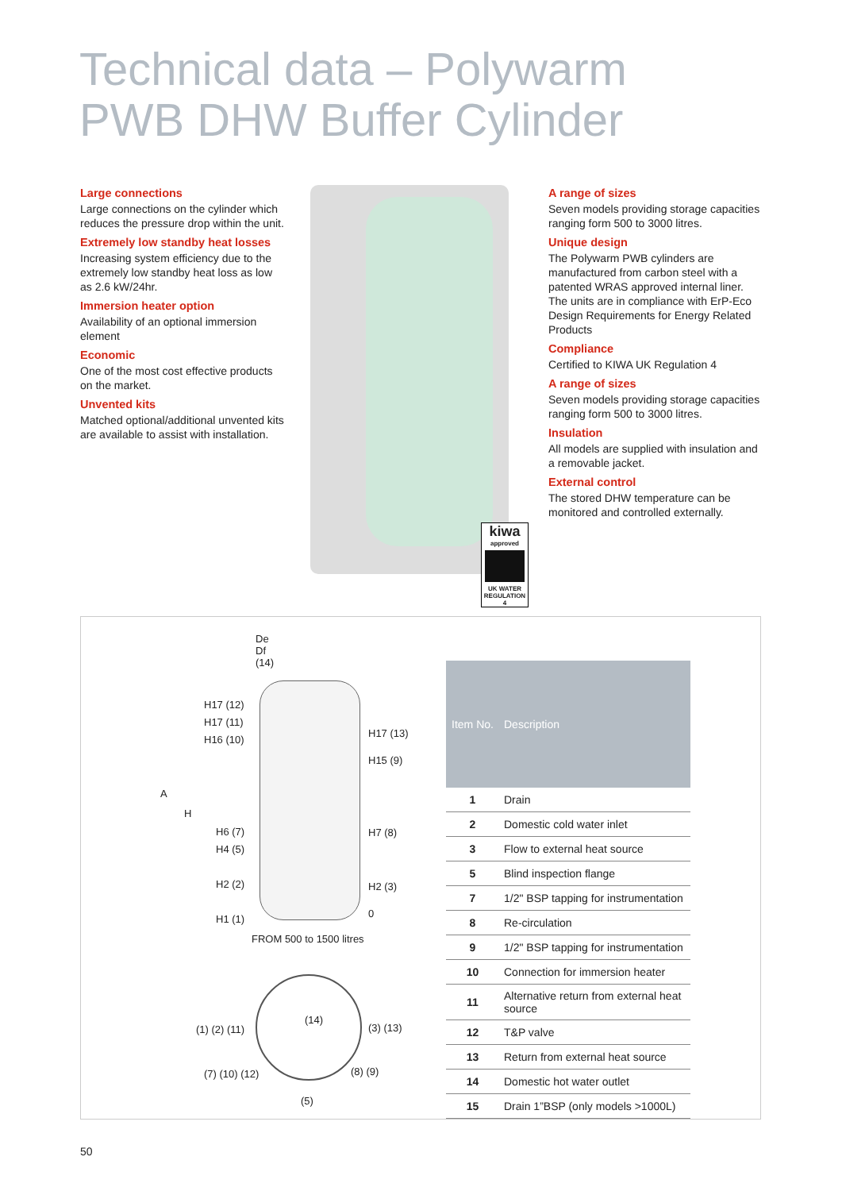Technical data – Polywarm
PWB DHW Buffer Cylinder
Large connections
Large connections on the cylinder which reduces the pressure drop within the unit.
Extremely low standby heat losses
Increasing system efficiency due to the extremely low standby heat loss as low as 2.6 kW/24hr.
Immersion heater option
Availability of an optional immersion element
Economic
One of the most cost effective products on the market.
Unvented kits
Matched optional/additional unvented kits are available to assist with installation.
kiwa
approved
UK WATER REGULATION 4
A range of sizes
Seven models providing storage capacities ranging form 500 to 3000 litres.
Unique design
The Polywarm PWB cylinders are manufactured from carbon steel with a patented WRAS approved internal liner. The units are in compliance with ErP-Eco Design Requirements for Energy Related Products
Compliance
Certified to KIWA UK Regulation 4
A range of sizes
Seven models providing storage capacities ranging form 500 to 3000 litres.
Insulation
All models are supplied with insulation and a removable jacket.
External control
The stored DHW temperature can be monitored and controlled externally.
De
Df
(14)
H17 (12)
H17 (11)
H16 (10)
H17 (13)
H15 (9)
A
H
H6 (7)
H4 (5)
H2 (2)
H1 (1)
H7 (8)
H2 (3)
0
FROM 500 to 1500 litres
(14)
(1) (2) (11) (3) (13)
(7) (10) (12) (8) (9)
(5)
| Item No. | Description |
| --- | --- |
| 1 | Drain |
| 2 | Domestic cold water inlet |
| 3 | Flow to external heat source |
| 5 | Blind inspection flange |
| 7 | 1/2" BSP tapping for instrumentation |
| 8 | Re-circulation |
| 9 | 1/2" BSP tapping for instrumentation |
| 10 | Connection for immersion heater |
| 11 | Alternative return from external heat source |
| 12 | T&P valve |
| 13 | Return from external heat source |
| 14 | Domestic hot water outlet |
| 15 | Drain 1”BSP (only models >1000L) |
50